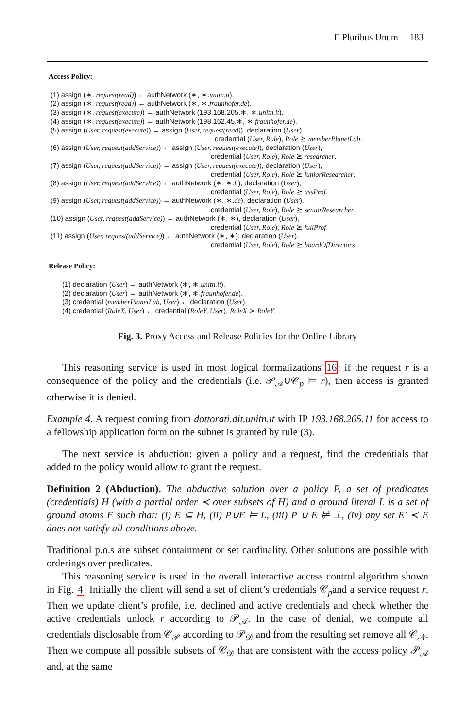E Pluribus Unum 183
Access Policy:
(1) assign (∗, request(read)) ← authNetwork (∗, ∗.unitn.it).
(2) assign (∗, request(read)) ← authNetwork (∗, ∗.fraunhofer.de).
(3) assign (∗, request(execute)) ← authNetwork (193.168.205.∗, ∗.unitn.it).
(4) assign (∗, request(execute)) ← authNetwork (198.162.45.∗, ∗.fraunhofer.de).
(5) assign (User, request(execute)) ← assign (User, request(read)), declaration (User),
credential (User, Role), Role ⪰ memberPlanetLab.
(6) assign (User, request(addService)) ← assign (User, request(execute)), declaration (User),
credential (User, Role), Role ⪰ researcher.
(7) assign (User, request(addService)) ← assign (User, request(execute)), declaration (User),
credential (User, Role), Role ⪰ juniorResearcher.
(8) assign (User, request(addService)) ← authNetwork (∗, ∗.it), declaration (User),
credential (User, Role), Role ⪰ assProf.
(9) assign (User, request(addService)) ← authNetwork (∗, ∗.de), declaration (User),
credential (User, Role), Role ⪰ seniorResearcher.
(10) assign (User, request(addService)) ← authNetwork (∗, ∗), declaration (User),
credential (User, Role), Role ⪰ fullProf.
(11) assign (User, request(addService)) ← authNetwork (∗, ∗), declaration (User),
credential (User, Role), Role ⪰ boardOfDirectors.
Release Policy:
(1) declaration (User) ← authNetwork (∗, ∗.unitn.it).
(2) declaration (User) ← authNetwork (∗, ∗.fraunhofer.de).
(3) credential (memberPlanetLab, User) ← declaration (User).
(4) credential (RoleX, User) ← credential (RoleY, User), RoleX ≻ RoleY.
Fig. 3. Proxy Access and Release Policies for the Online Library
This reasoning service is used in most logical formalizations 16: if the request r is a consequence of the policy and the credentials (i.e. 𝒫<sub>𝒜</sub>∪𝒞<sub>p</sub> ⊨ r), then access is granted otherwise it is denied.
Example 4. A request coming from dottorati.dit.unitn.it with IP 193.168.205.11 for access to a fellowship application form on the subnet is granted by rule (3).
The next service is abduction: given a policy and a request, find the credentials that added to the policy would allow to grant the request.
Definition 2 (Abduction). The abductive solution over a policy P, a set of predicates (credentials) H (with a partial order ≺ over subsets of H) and a ground literal L is a set of ground atoms E such that: (i) E ⊆ H, (ii) P∪E ⊨ L, (iii) P ∪ E ⊭ ⊥, (iv) any set E′ ≺ E does not satisfy all conditions above.
Traditional p.o.s are subset containment or set cardinality. Other solutions are possible with orderings over predicates.
This reasoning service is used in the overall interactive access control algorithm shown in Fig. 4. Initially the client will send a set of client’s credentials 𝒞<sub>p</sub>and a service request r. Then we update client’s profile, i.e. declined and active credentials and check whether the active credentials unlock r according to 𝒫<sub>𝒜</sub>. In the case of denial, we compute all credentials disclosable from 𝒞<sub>𝒫</sub> according to 𝒫<sub>𝒟</sub> and from the resulting set remove all 𝒞<sub>𝒩</sub>. Then we compute all possible subsets of 𝒞<sub>𝒟</sub> that are consistent with the access policy 𝒫<sub>𝒜</sub> and, at the same